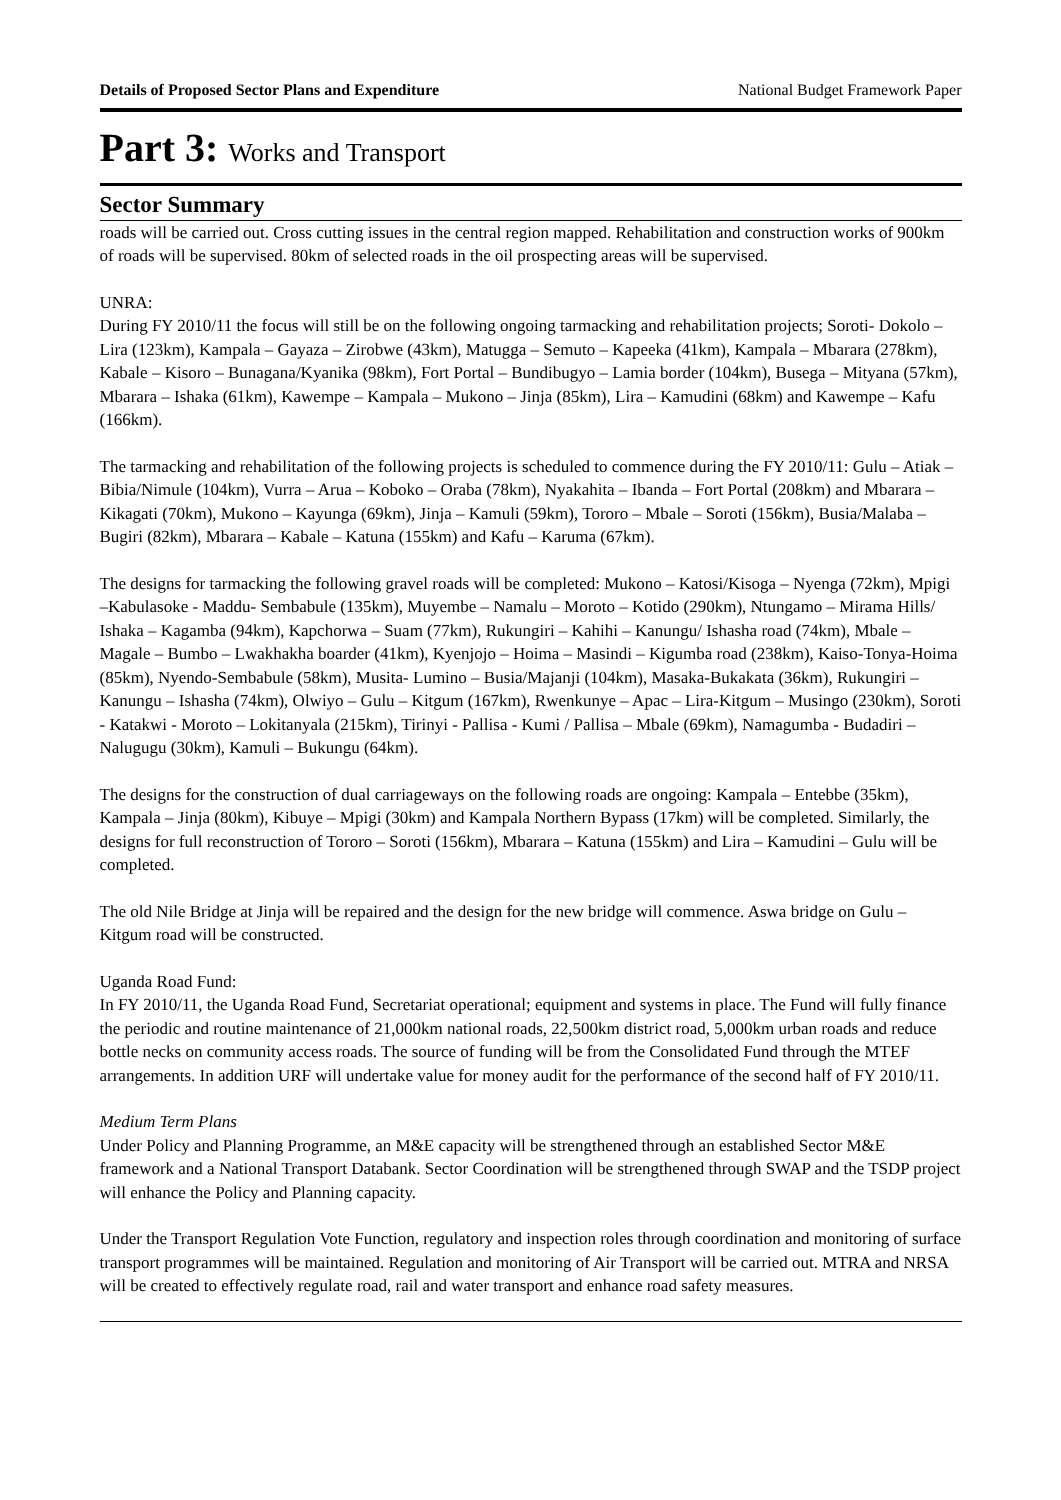Details of Proposed Sector Plans and Expenditure National Budget Framework Paper
Part 3: Works and Transport
Sector Summary
roads will be carried out. Cross cutting issues in the central region mapped. Rehabilitation and construction works of 900km of roads will be supervised. 80km of selected roads in the oil prospecting areas will be supervised.
UNRA:
During FY 2010/11 the focus will still be on the following ongoing tarmacking and rehabilitation projects; Soroti- Dokolo – Lira (123km), Kampala – Gayaza – Zirobwe (43km), Matugga – Semuto – Kapeeka (41km), Kampala – Mbarara (278km), Kabale – Kisoro – Bunagana/Kyanika (98km), Fort Portal – Bundibugyo – Lamia border (104km), Busega – Mityana (57km), Mbarara – Ishaka (61km), Kawempe – Kampala – Mukono – Jinja (85km), Lira – Kamudini (68km) and Kawempe – Kafu (166km).
The tarmacking and rehabilitation of the following projects is scheduled to commence during the FY 2010/11: Gulu – Atiak – Bibia/Nimule (104km), Vurra – Arua – Koboko – Oraba (78km), Nyakahita – Ibanda – Fort Portal (208km) and Mbarara – Kikagati (70km), Mukono – Kayunga (69km), Jinja – Kamuli (59km), Tororo – Mbale – Soroti (156km), Busia/Malaba – Bugiri (82km), Mbarara – Kabale – Katuna (155km) and Kafu – Karuma (67km).
The designs for tarmacking the following gravel roads will be completed: Mukono – Katosi/Kisoga – Nyenga (72km), Mpigi –Kabulasoke - Maddu- Sembabule (135km), Muyembe – Namalu – Moroto – Kotido (290km), Ntungamo – Mirama Hills/ Ishaka – Kagamba (94km), Kapchorwa – Suam (77km), Rukungiri – Kahihi – Kanungu/ Ishasha road (74km), Mbale – Magale – Bumbo – Lwakhakha boarder (41km), Kyenjojo – Hoima – Masindi – Kigumba road (238km), Kaiso-Tonya-Hoima (85km), Nyendo-Sembabule (58km), Musita- Lumino – Busia/Majanji (104km), Masaka-Bukakata (36km), Rukungiri – Kanungu – Ishasha (74km), Olwiyo – Gulu – Kitgum (167km), Rwenkunye – Apac – Lira-Kitgum – Musingo (230km), Soroti - Katakwi - Moroto – Lokitanyala (215km), Tirinyi - Pallisa - Kumi / Pallisa – Mbale (69km), Namagumba - Budadiri – Nalugugu (30km), Kamuli – Bukungu (64km).
The designs for the construction of dual carriageways on the following roads are ongoing: Kampala – Entebbe (35km), Kampala – Jinja (80km), Kibuye – Mpigi (30km) and Kampala Northern Bypass (17km) will be completed. Similarly, the designs for full reconstruction of Tororo – Soroti (156km), Mbarara – Katuna (155km) and Lira – Kamudini – Gulu will be completed.
The old Nile Bridge at Jinja will be repaired and the design for the new bridge will commence. Aswa bridge on Gulu – Kitgum road will be constructed.
Uganda Road Fund:
In FY 2010/11, the Uganda Road Fund, Secretariat operational; equipment and systems in place. The Fund will fully finance the periodic and routine maintenance of 21,000km national roads, 22,500km district road, 5,000km urban roads and reduce bottle necks on community access roads. The source of funding will be from the Consolidated Fund through the MTEF arrangements. In addition URF will undertake value for money audit for the performance of the second half of FY 2010/11.
Medium Term Plans
Under Policy and Planning Programme, an M&E capacity will be strengthened through an established Sector M&E framework and a National Transport Databank. Sector Coordination will be strengthened through SWAP and the TSDP project will enhance the Policy and Planning capacity.
Under the Transport Regulation Vote Function, regulatory and inspection roles through coordination and monitoring of surface transport programmes will be maintained. Regulation and monitoring of Air Transport will be carried out. MTRA and NRSA will be created to effectively regulate road, rail and water transport and enhance road safety measures.